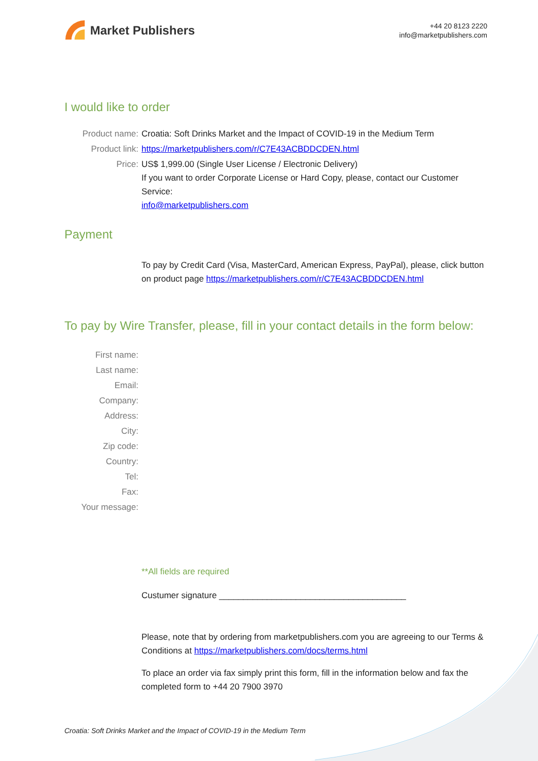Market Publishers
+44 20 8123 2220
info@marketpublishers.com
I would like to order
Product name: Croatia: Soft Drinks Market and the Impact of COVID-19 in the Medium Term
Product link: https://marketpublishers.com/r/C7E43ACBDDCDEN.html
Price: US$ 1,999.00 (Single User License / Electronic Delivery)
If you want to order Corporate License or Hard Copy, please, contact our Customer Service:
info@marketpublishers.com
Payment
To pay by Credit Card (Visa, MasterCard, American Express, PayPal), please, click button on product page https://marketpublishers.com/r/C7E43ACBDDCDEN.html
To pay by Wire Transfer, please, fill in your contact details in the form below:
First name:
Last name:
Email:
Company:
Address:
City:
Zip code:
Country:
Tel:
Fax:
Your message:
**All fields are required
Custumer signature _______________________________________
Please, note that by ordering from marketpublishers.com you are agreeing to our Terms & Conditions at https://marketpublishers.com/docs/terms.html
To place an order via fax simply print this form, fill in the information below and fax the completed form to +44 20 7900 3970
Croatia: Soft Drinks Market and the Impact of COVID-19 in the Medium Term